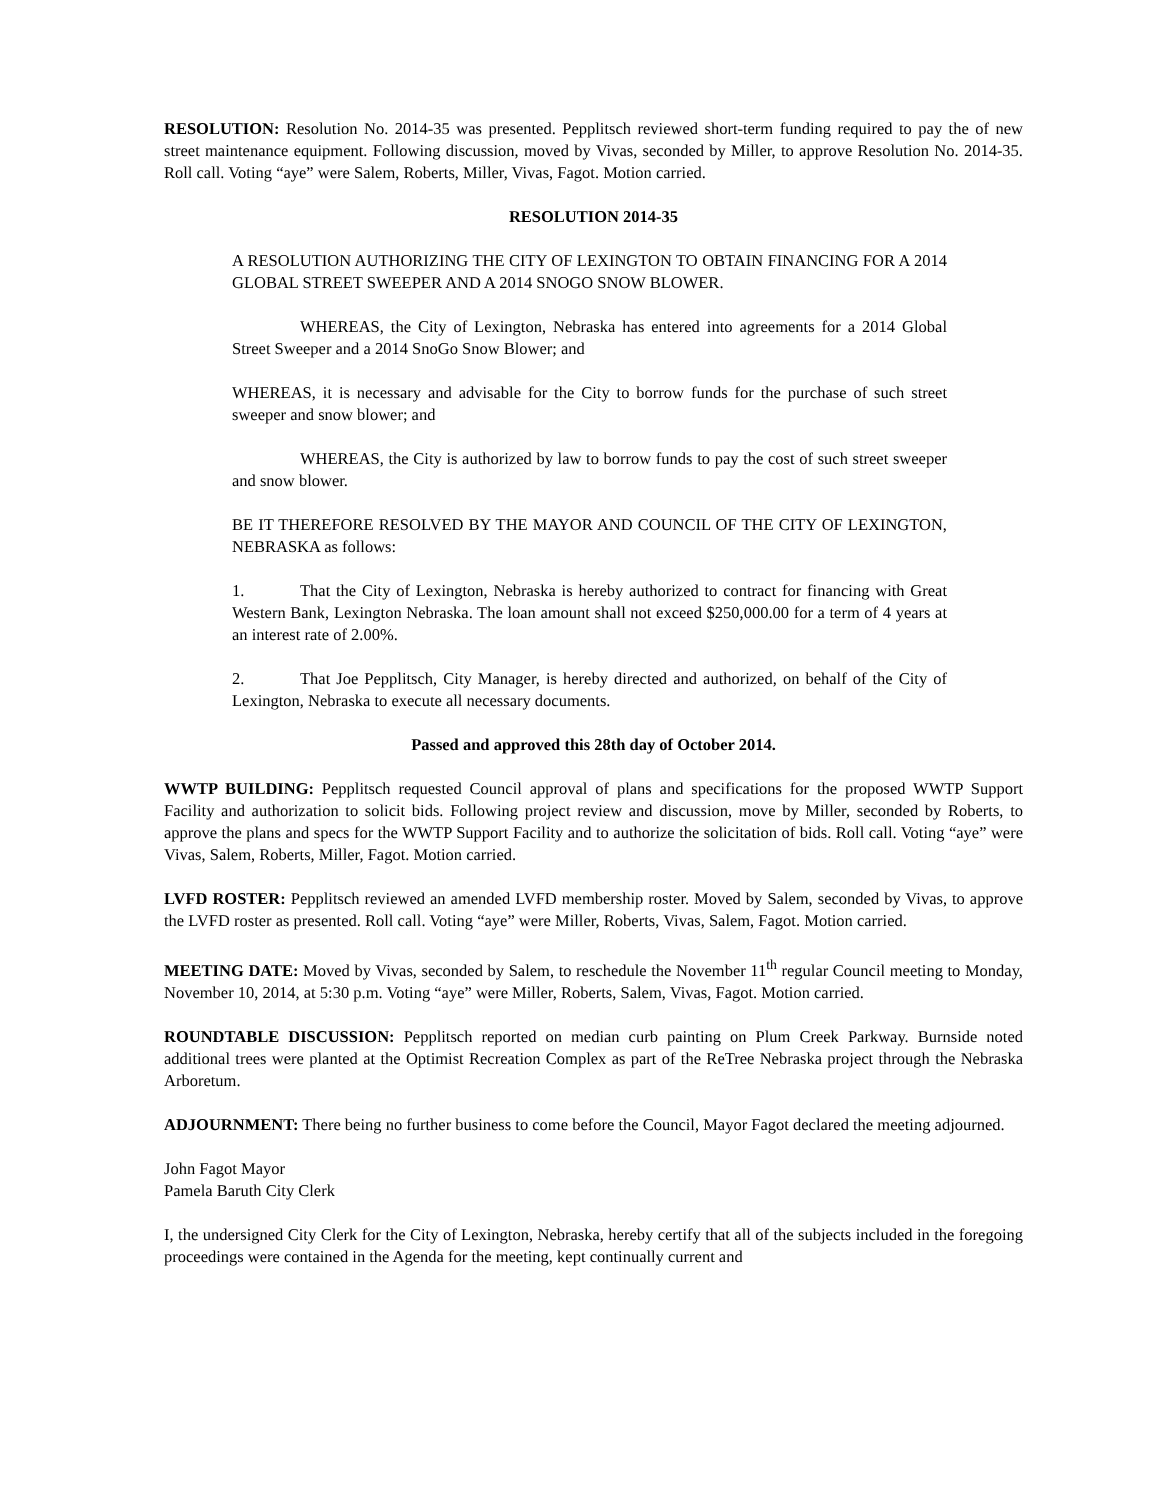RESOLUTION: Resolution No. 2014-35 was presented. Pepplitsch reviewed short-term funding required to pay the of new street maintenance equipment. Following discussion, moved by Vivas, seconded by Miller, to approve Resolution No. 2014-35. Roll call. Voting “aye” were Salem, Roberts, Miller, Vivas, Fagot. Motion carried.
RESOLUTION 2014-35
A RESOLUTION AUTHORIZING THE CITY OF LEXINGTON TO OBTAIN FINANCING FOR A 2014 GLOBAL STREET SWEEPER AND A 2014 SNOGO SNOW BLOWER.
WHEREAS, the City of Lexington, Nebraska has entered into agreements for a 2014 Global Street Sweeper and a 2014 SnoGo Snow Blower; and
WHEREAS, it is necessary and advisable for the City to borrow funds for the purchase of such street sweeper and snow blower; and
WHEREAS, the City is authorized by law to borrow funds to pay the cost of such street sweeper and snow blower.
BE IT THEREFORE RESOLVED BY THE MAYOR AND COUNCIL OF THE CITY OF LEXINGTON, NEBRASKA as follows:
1. That the City of Lexington, Nebraska is hereby authorized to contract for financing with Great Western Bank, Lexington Nebraska. The loan amount shall not exceed $250,000.00 for a term of 4 years at an interest rate of 2.00%.
2. That Joe Pepplitsch, City Manager, is hereby directed and authorized, on behalf of the City of Lexington, Nebraska to execute all necessary documents.
Passed and approved this 28th day of October 2014.
WWTP BUILDING: Pepplitsch requested Council approval of plans and specifications for the proposed WWTP Support Facility and authorization to solicit bids. Following project review and discussion, move by Miller, seconded by Roberts, to approve the plans and specs for the WWTP Support Facility and to authorize the solicitation of bids. Roll call. Voting “aye” were Vivas, Salem, Roberts, Miller, Fagot. Motion carried.
LVFD ROSTER: Pepplitsch reviewed an amended LVFD membership roster. Moved by Salem, seconded by Vivas, to approve the LVFD roster as presented. Roll call. Voting “aye” were Miller, Roberts, Vivas, Salem, Fagot. Motion carried.
MEETING DATE: Moved by Vivas, seconded by Salem, to reschedule the November 11<sup>th</sup> regular Council meeting to Monday, November 10, 2014, at 5:30 p.m. Voting “aye” were Miller, Roberts, Salem, Vivas, Fagot. Motion carried.
ROUNDTABLE DISCUSSION: Pepplitsch reported on median curb painting on Plum Creek Parkway. Burnside noted additional trees were planted at the Optimist Recreation Complex as part of the ReTree Nebraska project through the Nebraska Arboretum.
ADJOURNMENT: There being no further business to come before the Council, Mayor Fagot declared the meeting adjourned.
John Fagot Mayor
Pamela Baruth City Clerk
I, the undersigned City Clerk for the City of Lexington, Nebraska, hereby certify that all of the subjects included in the foregoing proceedings were contained in the Agenda for the meeting, kept continually current and